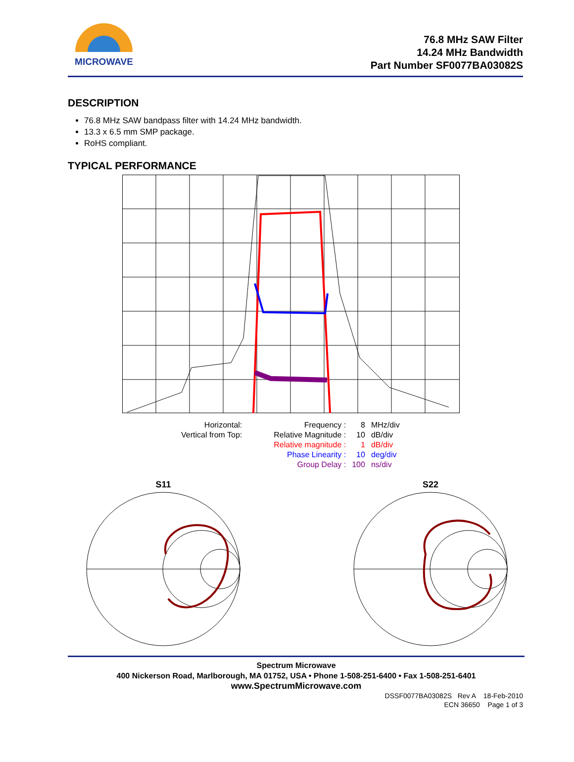MICROWAVE
76.8 MHz SAW Filter
14.24 MHz Bandwidth
Part Number SF0077BA03082S
DESCRIPTION
76.8 MHz SAW bandpass filter with 14.24 MHz bandwidth.
13.3 x 6.5 mm SMP package.
RoHS compliant.
TYPICAL PERFORMANCE
| Horizontal: | | Frequency : | 8 | MHz/div |
| Vertical from Top: | | Relative Magnitude : | 10 | dB/div |
| | | Relative magnitude : | 1 | dB/div |
| | | Phase Linearity : | 10 | deg/div |
| | | Group Delay : | 100 | ns/div |
S11
S22
Spectrum Microwave
400 Nickerson Road, Marlborough, MA 01752, USA • Phone 1-508-251-6400 • Fax 1-508-251-6401
www.SpectrumMicrowave.com
DSSF0077BA03082S Rev A 18-Feb-2010
ECN 36650 Page 1 of 3